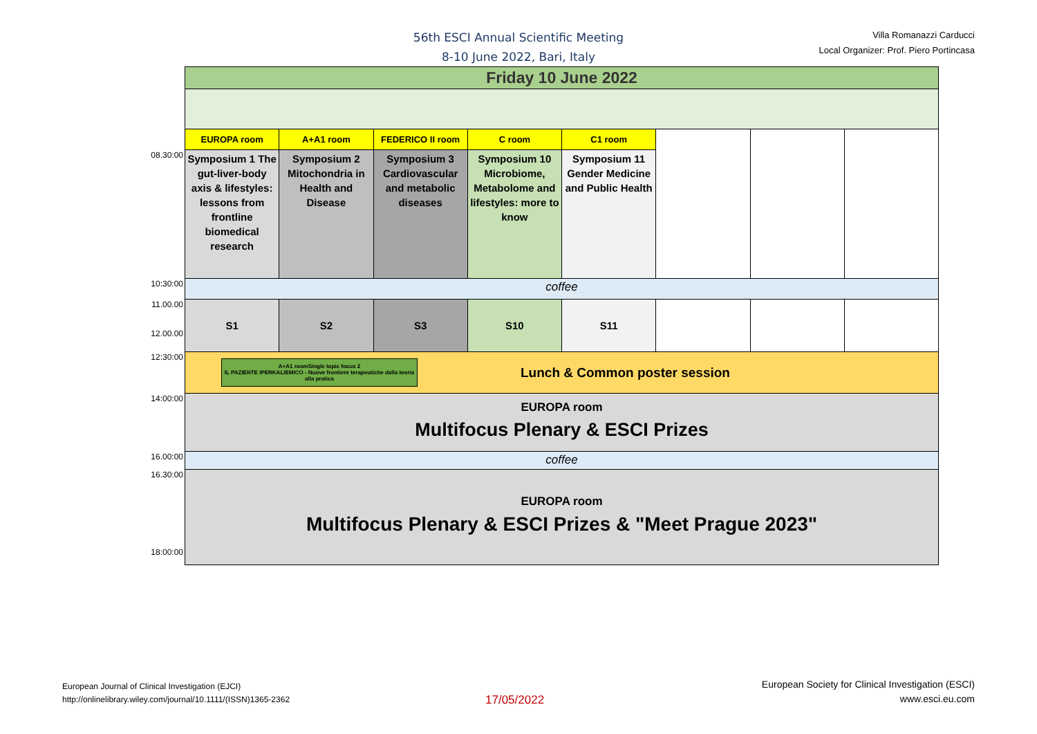56th ESCI Annual Scientific Meeting
8-10 June 2022, Bari, Italy
Villa Romanazzi Carducci
Local Organizer: Prof. Piero Portincasa
| | Friday 10 June 2022 | | | | | | | |
| | EUROPA room | A+A1 room | FEDERICO II room | C room | C1 room | | | |
| 08.30:00 | Symposium 1 The gut-liver-body axis & lifestyles: lessons from frontline biomedical research | Symposium 2 Mitochondria in Health and Disease | Symposium 3 Cardiovascular and metabolic diseases | Symposium 10 Microbiome, Metabolome and lifestyles: more to know | Symposium 11 Gender Medicine and Public Health | | | |
| 10:30:00 | coffee | | | | | | | |
| 11.00.00 12.00.00 | S1 | S2 | S3 | S10 | S11 | | | |
| 12:30:00 | A+A1 roomSingle topic focus 2 IL PAZIENTE IPERKALIEMICO - Nuove frontiere terapeutiche dalla teoria alla pratica Lunch & Common poster session | | | | | | | |
| 14:00:00 | EUROPA room Multifocus Plenary & ESCI Prizes | | | | | | | |
| 16.00:00 | coffee | | | | | | | |
| 16.30:00 18:00:00 | EUROPA room Multifocus Plenary & ESCI Prizes & "Meet Prague 2023" | | | | | | | |
European Journal of Clinical Investigation (EJCI)
http://onlinelibrary.wiley.com/journal/10.1111/(ISSN)1365-2362
17/05/2022
European Society for Clinical Investigation (ESCI)
www.esci.eu.com